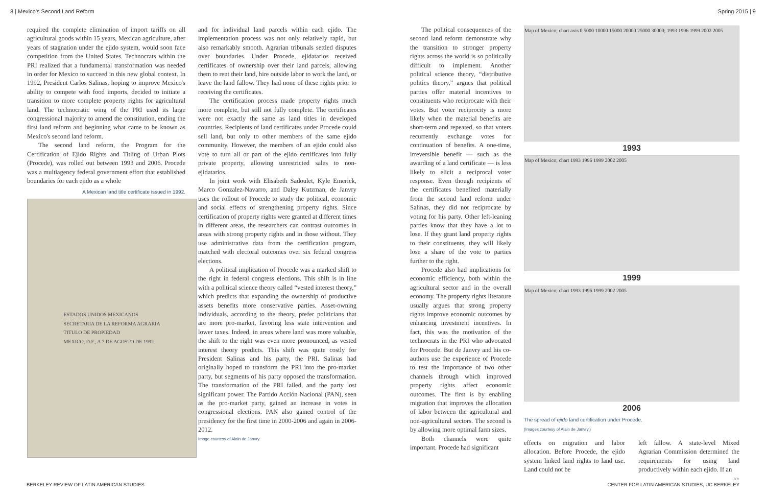8 | Mexico's Second Land Reform Spring 2015 | 9
required the complete elimination of import tariffs on all agricultural goods within 15 years, Mexican agriculture, after years of stagnation under the ejido system, would soon face competition from the United States. Technocrats within the PRI realized that a fundamental transformation was needed in order for Mexico to succeed in this new global context. In 1992, President Carlos Salinas, hoping to improve Mexico's ability to compete with food imports, decided to initiate a transition to more complete property rights for agricultural land. The technocratic wing of the PRI used its large congressional majority to amend the constitution, ending the first land reform and beginning what came to be known as Mexico's second land reform.
The second land reform, the Program for the Certification of Ejido Rights and Titling of Urban Plots (Procede), was rolled out between 1993 and 2006. Procede was a multiagency federal government effort that established boundaries for each ejido as a whole
A Mexican land title certificate issued in 1992.
ESTADOS UNIDOS MEXICANOS
SECRETARIA DE LA REFORMA AGRARIA
TITULO DE PROPIEDAD
MEXICO, D.F., A 7 DE AGOSTO DE 1992.
and for individual land parcels within each ejido. The implementation process was not only relatively rapid, but also remarkably smooth. Agrarian tribunals settled disputes over boundaries. Under Procede, ejidatarios received certificates of ownership over their land parcels, allowing them to rent their land, hire outside labor to work the land, or leave the land fallow. They had none of these rights prior to receiving the certificates.
The certification process made property rights much more complete, but still not fully complete. The certificates were not exactly the same as land titles in developed countries. Recipients of land certificates under Procede could sell land, but only to other members of the same ejido community. However, the members of an ejido could also vote to turn all or part of the ejido certificates into fully private property, allowing unrestricted sales to non-ejidatarios.
In joint work with Elisabeth Sadoulet, Kyle Emerick, Marco Gonzalez-Navarro, and Daley Kutzman, de Janvry uses the rollout of Procede to study the political, economic and social effects of strengthening property rights. Since certification of property rights were granted at different times in different areas, the researchers can contrast outcomes in areas with strong property rights and in those without. They use administrative data from the certification program, matched with electoral outcomes over six federal congress elections.
A political implication of Procede was a marked shift to the right in federal congress elections. This shift is in line with a political science theory called “vested interest theory,” which predicts that expanding the ownership of productive assets benefits more conservative parties. Asset-owning individuals, according to the theory, prefer politicians that are more pro-market, favoring less state intervention and lower taxes. Indeed, in areas where land was more valuable, the shift to the right was even more pronounced, as vested interest theory predicts. This shift was quite costly for President Salinas and his party, the PRI. Salinas had originally hoped to transform the PRI into the pro-market party, but segments of his party opposed the transformation. The transformation of the PRI failed, and the party lost significant power. The Partido Acción Nacional (PAN), seen as the pro-market party, gained an increase in votes in congressional elections. PAN also gained control of the presidency for the first time in 2000-2006 and again in 2006-2012.
Image courtesy of Alain de Janvry.
The political consequences of the second land reform demonstrate why the transition to stronger property rights across the world is so politically difficult to implement. Another political science theory, “distributive politics theory,” argues that political parties offer material incentives to constituents who reciprocate with their votes. But voter reciprocity is more likely when the material benefits are short-term and repeated, so that voters recurrently exchange votes for continuation of benefits. A one-time, irreversible benefit — such as the awarding of a land certificate — is less likely to elicit a reciprocal voter response. Even though recipients of the certificates benefited materially from the second land reform under Salinas, they did not reciprocate by voting for his party. Other left-leaning parties know that they have a lot to lose. If they grant land property rights to their constituents, they will likely lose a share of the vote to parties further to the right.
Procede also had implications for economic efficiency, both within the agricultural sector and in the overall economy. The property rights literature usually argues that strong property rights improve economic outcomes by enhancing investment incentives. In fact, this was the motivation of the technocrats in the PRI who advocated for Procede. But de Janvry and his co-authors use the experience of Procede to test the importance of two other channels through which improved property rights affect economic outcomes. The first is by enabling migration that improves the allocation of labor between the agricultural and non-agricultural sectors. The second is by allowing more optimal farm sizes.
Both channels were quite important. Procede had significant
Map of Mexico; chart axis 0 5000 10000 15000 20000 25000 30000; 1993 1996 1999 2002 2005
1993
Map of Mexico; chart 1993 1996 1999 2002 2005
1999
Map of Mexico; chart 1993 1996 1999 2002 2005
2006
The spread of ejido land certification under Procede.
(Images courtesy of Alain de Janvry.)
effects on migration and labor allocation. Before Procede, the ejido system linked land rights to land use. Land could not be
left fallow. A state-level Mixed Agrarian Commission determined the requirements for using land productively within each ejido. If an
>>
BERKELEY REVIEW OF LATIN AMERICAN STUDIES CENTER FOR LATIN AMERICAN STUDIES, UC BERKELEY